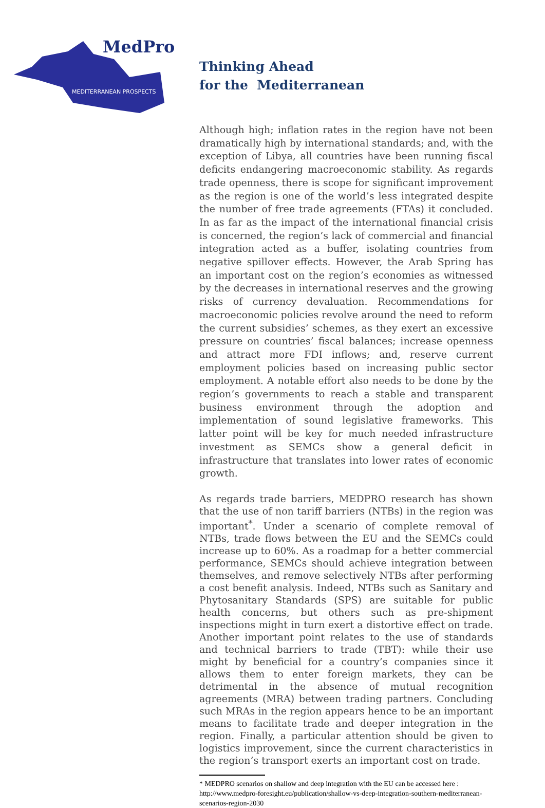MedPro
MEDITERRANEAN PROSPECTS
Thinking Ahead
for the Mediterranean
Although high; inflation rates in the region have not been dramatically high by international standards; and, with the exception of Libya, all countries have been running fiscal deficits endangering macroeconomic stability. As regards trade openness, there is scope for significant improvement as the region is one of the world’s less integrated despite the number of free trade agreements (FTAs) it concluded. In as far as the impact of the international financial crisis is concerned, the region’s lack of commercial and financial integration acted as a buffer, isolating countries from negative spillover effects. However, the Arab Spring has an important cost on the region’s economies as witnessed by the decreases in international reserves and the growing risks of currency devaluation. Recommendations for macroeconomic policies revolve around the need to reform the current subsidies’ schemes, as they exert an excessive pressure on countries’ fiscal balances; increase openness and attract more FDI inflows; and, reserve current employment policies based on increasing public sector employment. A notable effort also needs to be done by the region’s governments to reach a stable and transparent business environment through the adoption and implementation of sound legislative frameworks. This latter point will be key for much needed infrastructure investment as SEMCs show a general deficit in infrastructure that translates into lower rates of economic growth.
As regards trade barriers, MEDPRO research has shown that the use of non tariff barriers (NTBs) in the region was important<sup>*</sup>. Under a scenario of complete removal of NTBs, trade flows between the EU and the SEMCs could increase up to 60%. As a roadmap for a better commercial performance, SEMCs should achieve integration between themselves, and remove selectively NTBs after performing a cost benefit analysis. Indeed, NTBs such as Sanitary and Phytosanitary Standards (SPS) are suitable for public health concerns, but others such as pre-shipment inspections might in turn exert a distortive effect on trade. Another important point relates to the use of standards and technical barriers to trade (TBT): while their use might by beneficial for a country’s companies since it allows them to enter foreign markets, they can be detrimental in the absence of mutual recognition agreements (MRA) between trading partners. Concluding such MRAs in the region appears hence to be an important means to facilitate trade and deeper integration in the region. Finally, a particular attention should be given to logistics improvement, since the current characteristics in the region’s transport exerts an important cost on trade.
* MEDPRO scenarios on shallow and deep integration with the EU can be accessed here : http://www.medpro-foresight.eu/publication/shallow-vs-deep-integration-southern-mediterranean-scenarios-region-2030